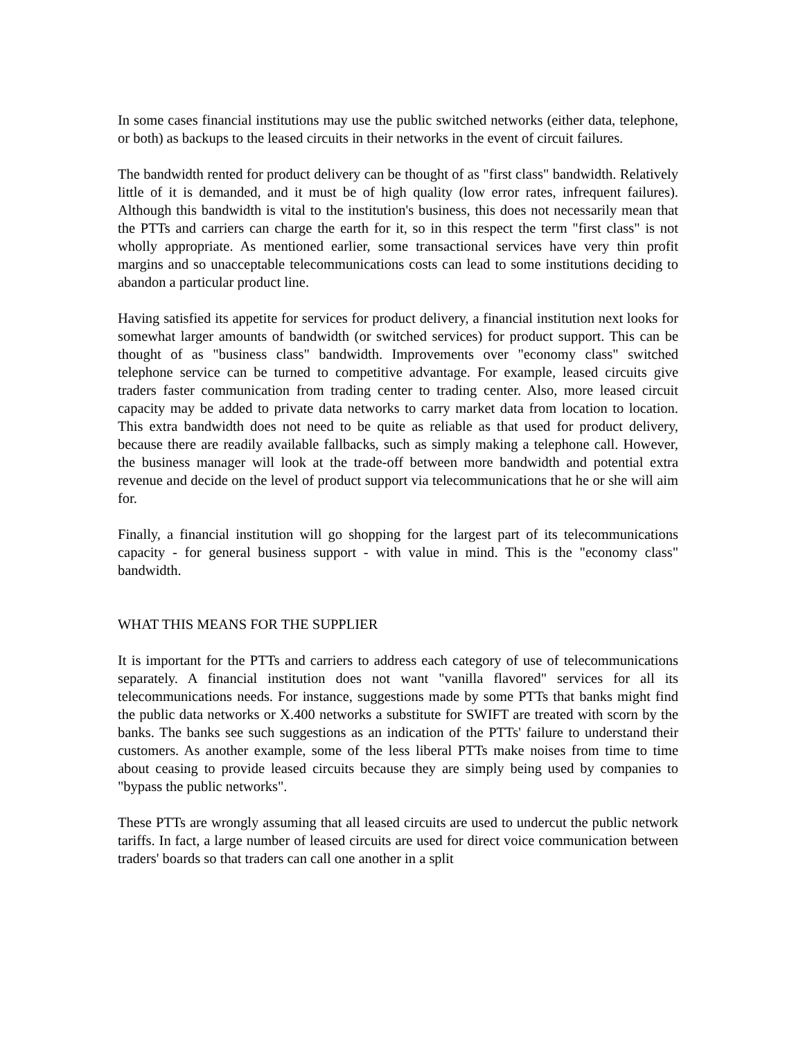In some cases financial institutions may use the public switched networks (either data, telephone, or both) as backups to the leased circuits in their networks in the event of circuit failures.
The bandwidth rented for product delivery can be thought of as "first class" bandwidth. Relatively little of it is demanded, and it must be of high quality (low error rates, infrequent failures). Although this bandwidth is vital to the institution's business, this does not necessarily mean that the PTTs and carriers can charge the earth for it, so in this respect the term "first class" is not wholly appropriate. As mentioned earlier, some transactional services have very thin profit margins and so unacceptable telecommunications costs can lead to some institutions deciding to abandon a particular product line.
Having satisfied its appetite for services for product delivery, a financial institution next looks for somewhat larger amounts of bandwidth (or switched services) for product support. This can be thought of as "business class" bandwidth. Improvements over "economy class" switched telephone service can be turned to competitive advantage. For example, leased circuits give traders faster communication from trading center to trading center. Also, more leased circuit capacity may be added to private data networks to carry market data from location to location. This extra bandwidth does not need to be quite as reliable as that used for product delivery, because there are readily available fallbacks, such as simply making a telephone call. However, the business manager will look at the trade-off between more bandwidth and potential extra revenue and decide on the level of product support via telecommunications that he or she will aim for.
Finally, a financial institution will go shopping for the largest part of its telecommunications capacity - for general business support - with value in mind. This is the "economy class" bandwidth.
WHAT THIS MEANS FOR THE SUPPLIER
It is important for the PTTs and carriers to address each category of use of telecommunications separately. A financial institution does not want "vanilla flavored" services for all its telecommunications needs. For instance, suggestions made by some PTTs that banks might find the public data networks or X.400 networks a substitute for SWIFT are treated with scorn by the banks. The banks see such suggestions as an indication of the PTTs' failure to understand their customers. As another example, some of the less liberal PTTs make noises from time to time about ceasing to provide leased circuits because they are simply being used by companies to "bypass the public networks".
These PTTs are wrongly assuming that all leased circuits are used to undercut the public network tariffs. In fact, a large number of leased circuits are used for direct voice communication between traders' boards so that traders can call one another in a split